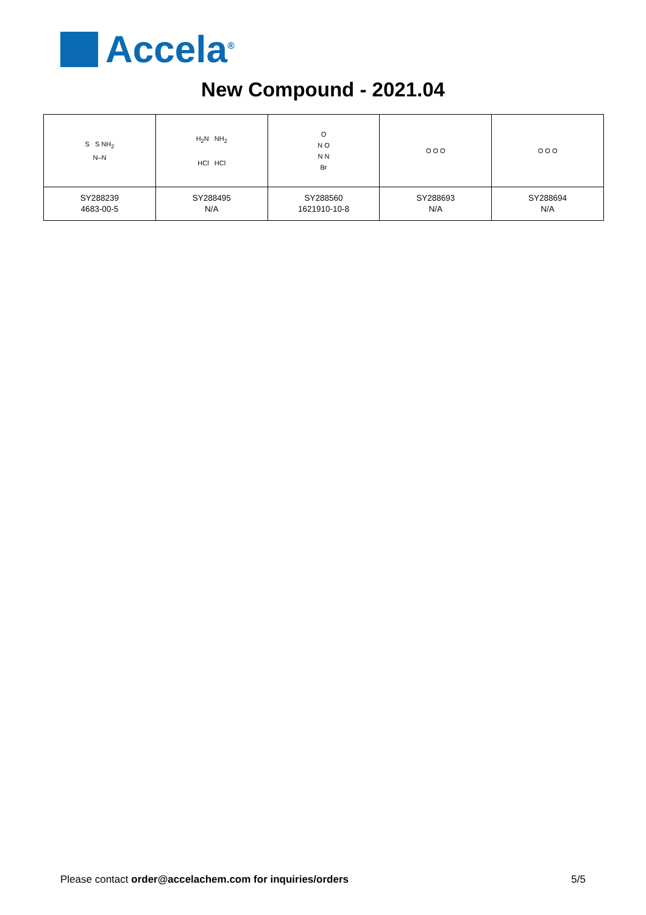Accela<sup>®</sup>
New Compound - 2021.04
| S S NH<sub>2</sub> N–N | H<sub>2</sub>N NH<sub>2</sub> HCl HCl | O N O N N Br | O O O | O O O |
| SY288239 4683-00-5 | SY288495 N/A | SY288560 1621910-10-8 | SY288693 N/A | SY288694 N/A |
Please contact order@accelachem.com for inquiries/orders
5/5